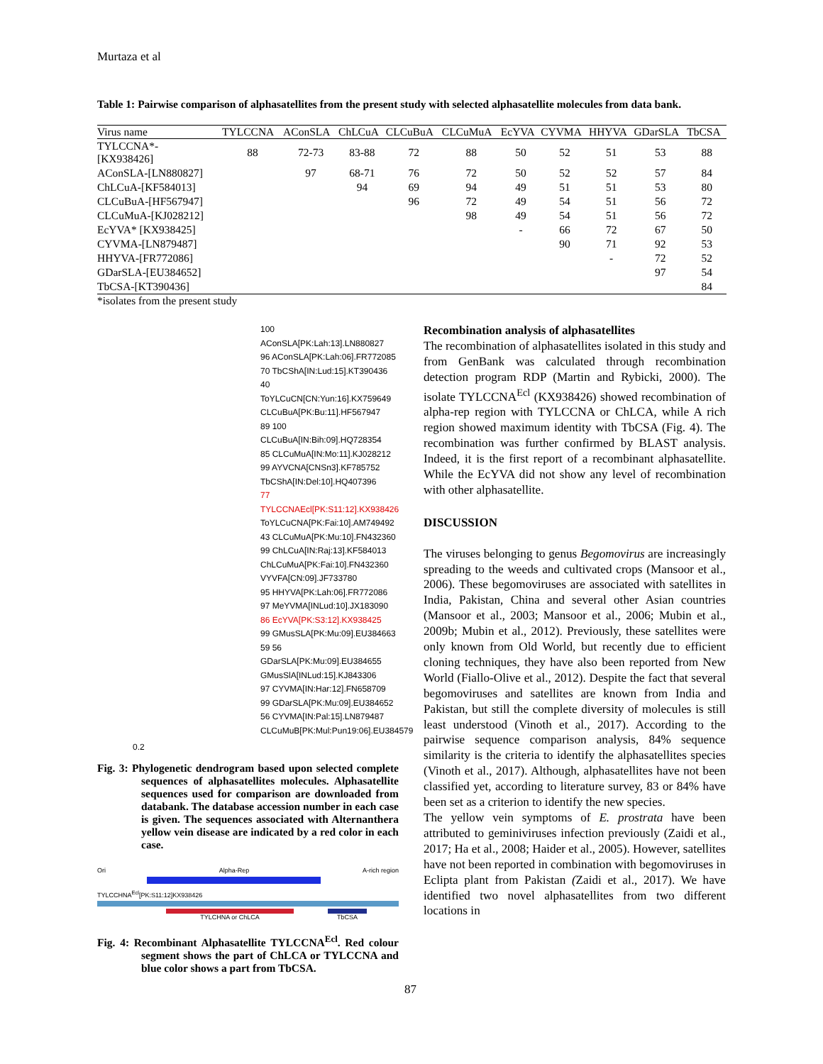Murtaza et al
Table 1: Pairwise comparison of alphasatellites from the present study with selected alphasatellite molecules from data bank.
| Virus name | TYLCCNA | AConSLA | ChLCuA | CLCuBuA | CLCuMuA | EcYVA | CYVMA | HHYVA | GDarSLA | TbCSA |
| --- | --- | --- | --- | --- | --- | --- | --- | --- | --- | --- |
| TYLCCNA*- [KX938426] | 88 | 72-73 | 83-88 | 72 | 88 | 50 | 52 | 51 | 53 | 88 |
| AConSLA-[LN880827] | | 97 | 68-71 | 76 | 72 | 50 | 52 | 52 | 57 | 84 |
| ChLCuA-[KF584013] | | | 94 | 69 | 94 | 49 | 51 | 51 | 53 | 80 |
| CLCuBuA-[HF567947] | | | | 96 | 72 | 49 | 54 | 51 | 56 | 72 |
| CLCuMuA-[KJ028212] | | | | | 98 | 49 | 54 | 51 | 56 | 72 |
| EcYVA* [KX938425] | | | | | | - | 66 | 72 | 67 | 50 |
| CYVMA-[LN879487] | | | | | | | 90 | 71 | 92 | 53 |
| HHYVA-[FR772086] | | | | | | | | - | 72 | 52 |
| GDarSLA-[EU384652] | | | | | | | | | 97 | 54 |
| TbCSA-[KT390436] | | | | | | | | | | 84 |
*isolates from the present study
100 AConSLA[PK:Lah:13].LN880827
96 AConSLA[PK:Lah:06].FR772085
70 TbCShA[IN:Lud:15].KT390436
40 ToYLCuCN[CN:Yun:16].KX759649
CLCuBuA[PK:Bu:11].HF567947
89 100 CLCuBuA[IN:Bih:09].HQ728354
85 CLCuMuA[IN:Mo:11].KJ028212
99 AYVCNA[CNSn3].KF785752
TbCShA[IN:Del:10].HQ407396
77 TYLCCNAEcl[PK:S11:12].KX938426
ToYLCuCNA[PK:Fai:10].AM749492
43 CLCuMuA[PK:Mu:10].FN432360
99 ChLCuA[IN:Raj:13].KF584013
ChLCuMuA[PK:Fai:10].FN432360
VYVFA[CN:09].JF733780
95 HHYVA[PK:Lah:06].FR772086
97 MeYVMA[INLud:10].JX183090
86 EcYVA[PK:S3:12].KX938425
99 GMusSLA[PK:Mu:09].EU384663
59 56 GDarSLA[PK:Mu:09].EU384655
GMusSlA[INLud:15].KJ843306
97 CYVMA[IN:Har:12].FN658709
99 GDarSLA[PK:Mu:09].EU384652
56 CYVMA[IN:Pal:15].LN879487
CLCuMuB[PK:Mul:Pun19:06].EU384579
0.2
Fig. 3: Phylogenetic dendrogram based upon selected complete sequences of alphasatellites molecules. Alphasatellite sequences used for comparison are downloaded from databank. The database accession number in each case is given. The sequences associated with Alternanthera yellow vein disease are indicated by a red color in each case.
Ori Alpha-Rep A-rich region
TYLCCHNA<sup>Ecl</sup>[PK:S11:12]KX938426
TYLCHNA or ChLCA TbCSA
Fig. 4: Recombinant Alphasatellite TYLCCNA<sup>Ecl</sup>. Red colour segment shows the part of ChLCA or TYLCCNA and blue color shows a part from TbCSA.
Recombination analysis of alphasatellites
The recombination of alphasatellites isolated in this study and from GenBank was calculated through recombination detection program RDP (Martin and Rybicki, 2000). The isolate TYLCCNA<sup>Ecl</sup> (KX938426) showed recombination of alpha-rep region with TYLCCNA or ChLCA, while A rich region showed maximum identity with TbCSA (Fig. 4). The recombination was further confirmed by BLAST analysis. Indeed, it is the first report of a recombinant alphasatellite. While the EcYVA did not show any level of recombination with other alphasatellite.
DISCUSSION
The viruses belonging to genus Begomovirus are increasingly spreading to the weeds and cultivated crops (Mansoor et al., 2006). These begomoviruses are associated with satellites in India, Pakistan, China and several other Asian countries (Mansoor et al., 2003; Mansoor et al., 2006; Mubin et al., 2009b; Mubin et al., 2012). Previously, these satellites were only known from Old World, but recently due to efficient cloning techniques, they have also been reported from New World (Fiallo-Olive et al., 2012). Despite the fact that several begomoviruses and satellites are known from India and Pakistan, but still the complete diversity of molecules is still least understood (Vinoth et al., 2017). According to the pairwise sequence comparison analysis, 84% sequence similarity is the criteria to identify the alphasatellites species (Vinoth et al., 2017). Although, alphasatellites have not been classified yet, according to literature survey, 83 or 84% have been set as a criterion to identify the new species.
The yellow vein symptoms of E. prostrata have been attributed to geminiviruses infection previously (Zaidi et al., 2017; Ha et al., 2008; Haider et al., 2005). However, satellites have not been reported in combination with begomoviruses in Eclipta plant from Pakistan (Zaidi et al., 2017). We have identified two novel alphasatellites from two different locations in
87